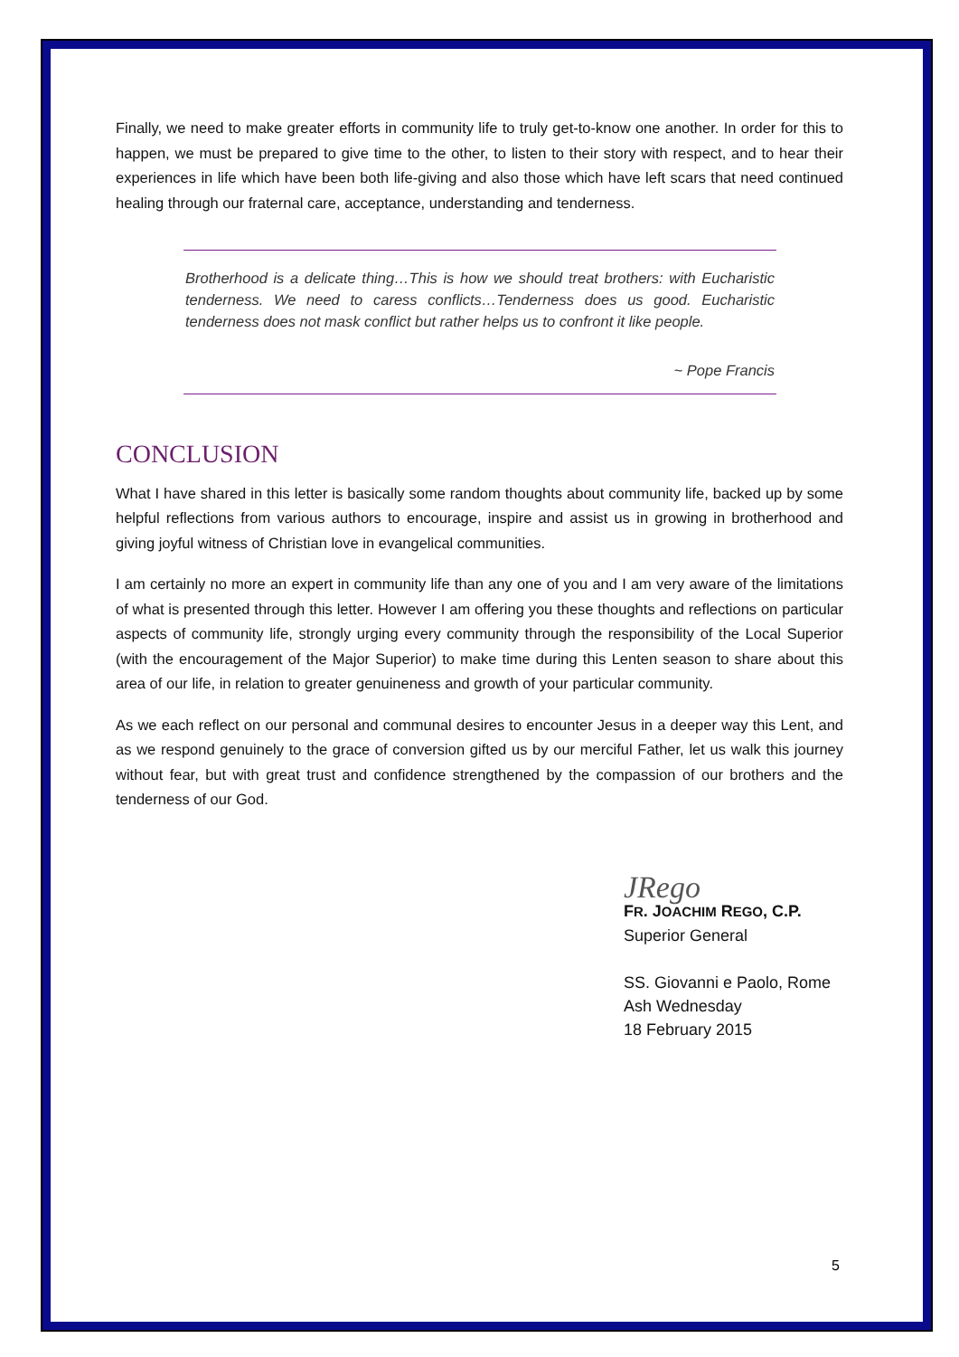Finally, we need to make greater efforts in community life to truly get-to-know one another. In order for this to happen, we must be prepared to give time to the other, to listen to their story with respect, and to hear their experiences in life which have been both life-giving and also those which have left scars that need continued healing through our fraternal care, acceptance, understanding and tenderness.
Brotherhood is a delicate thing…This is how we should treat brothers: with Eucharistic tenderness. We need to caress conflicts…Tenderness does us good. Eucharistic tenderness does not mask conflict but rather helps us to confront it like people.
~ Pope Francis
CONCLUSION
What I have shared in this letter is basically some random thoughts about community life, backed up by some helpful reflections from various authors to encourage, inspire and assist us in growing in brotherhood and giving joyful witness of Christian love in evangelical communities.
I am certainly no more an expert in community life than any one of you and I am very aware of the limitations of what is presented through this letter. However I am offering you these thoughts and reflections on particular aspects of community life, strongly urging every community through the responsibility of the Local Superior (with the encouragement of the Major Superior) to make time during this Lenten season to share about this area of our life, in relation to greater genuineness and growth of your particular community.
As we each reflect on our personal and communal desires to encounter Jesus in a deeper way this Lent, and as we respond genuinely to the grace of conversion gifted us by our merciful Father, let us walk this journey without fear, but with great trust and confidence strengthened by the compassion of our brothers and the tenderness of our God.
JRego
FR. JOACHIM REGO, C.P.
Superior General
SS. Giovanni e Paolo, Rome
Ash Wednesday
18 February 2015
5